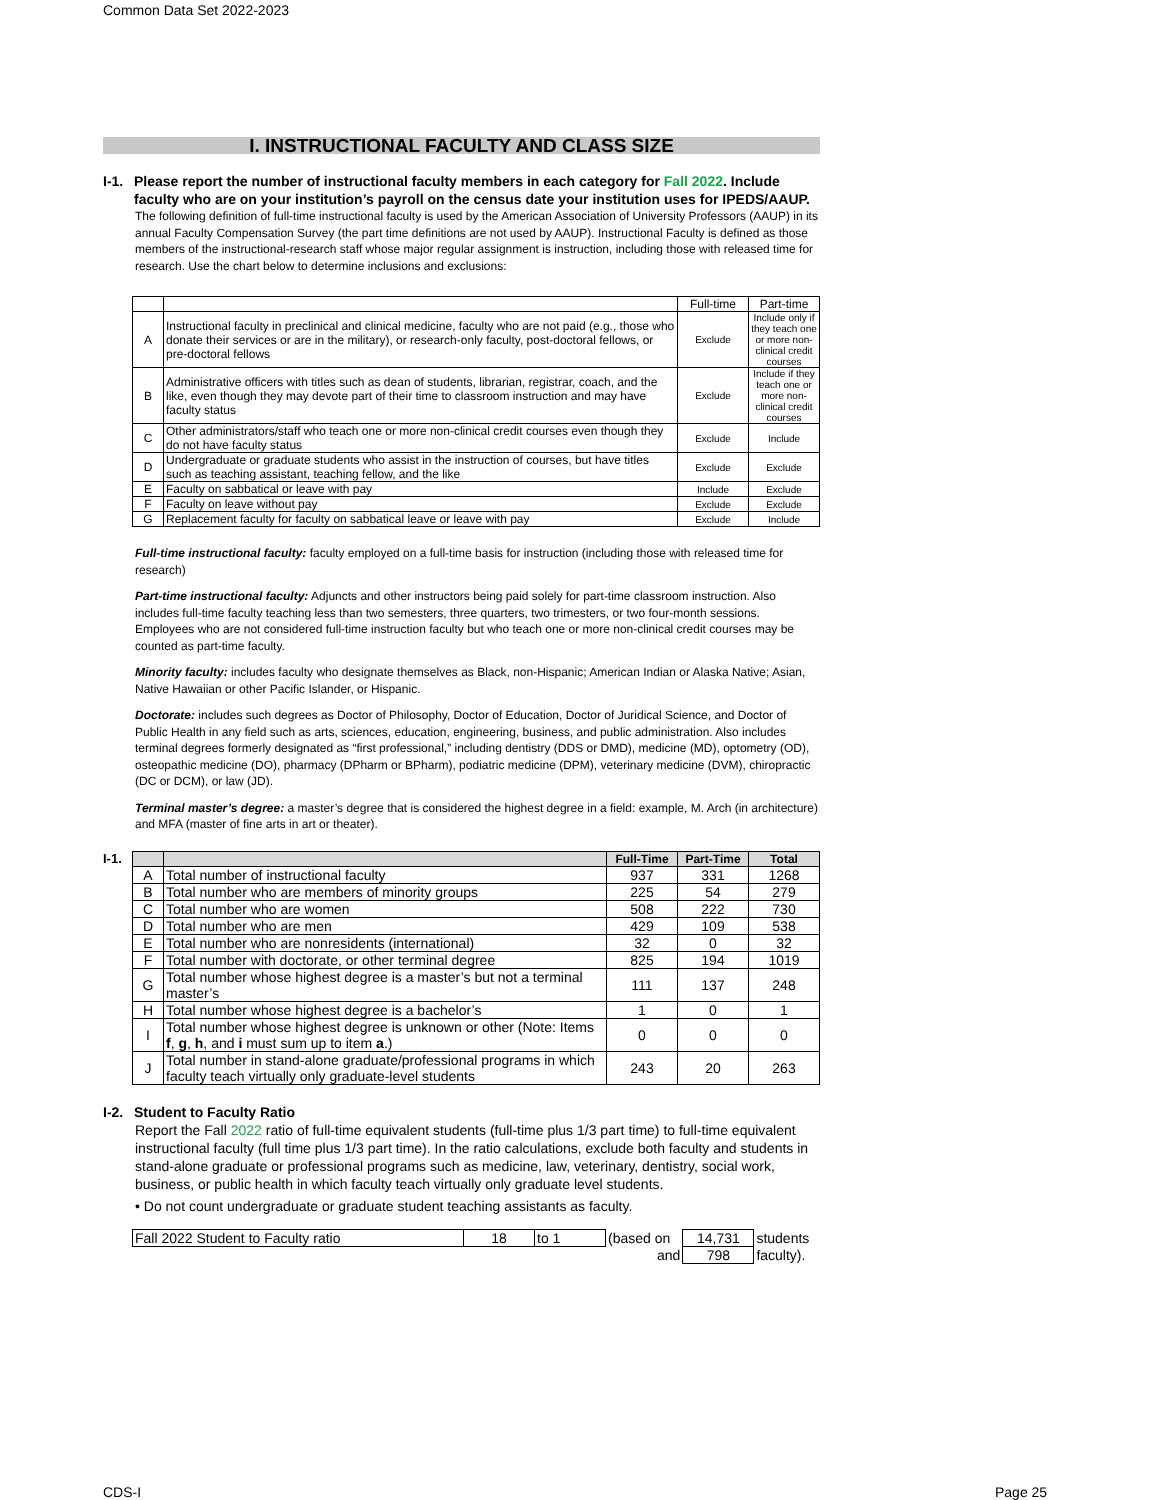Common Data Set 2022-2023
I. INSTRUCTIONAL FACULTY AND CLASS SIZE
I-1. Please report the number of instructional faculty members in each category for Fall 2022. Include faculty who are on your institution’s payroll on the census date your institution uses for IPEDS/AAUP.
The following definition of full-time instructional faculty is used by the American Association of University Professors (AAUP) in its annual Faculty Compensation Survey (the part time definitions are not used by AAUP). Instructional Faculty is defined as those members of the instructional-research staff whose major regular assignment is instruction, including those with released time for research. Use the chart below to determine inclusions and exclusions:
| | | Full-time | Part-time |
| A | Instructional faculty in preclinical and clinical medicine, faculty who are not paid (e.g., those who donate their services or are in the military), or research-only faculty, post-doctoral fellows, or pre-doctoral fellows | Exclude | Include only if they teach one or more non-clinical credit courses |
| B | Administrative officers with titles such as dean of students, librarian, registrar, coach, and the like, even though they may devote part of their time to classroom instruction and may have faculty status | Exclude | Include if they teach one or more non-clinical credit courses |
| C | Other administrators/staff who teach one or more non-clinical credit courses even though they do not have faculty status | Exclude | Include |
| D | Undergraduate or graduate students who assist in the instruction of courses, but have titles such as teaching assistant, teaching fellow, and the like | Exclude | Exclude |
| E | Faculty on sabbatical or leave with pay | Include | Exclude |
| F | Faculty on leave without pay | Exclude | Exclude |
| G | Replacement faculty for faculty on sabbatical leave or leave with pay | Exclude | Include |
Full-time instructional faculty: faculty employed on a full-time basis for instruction (including those with released time for research)
Part-time instructional faculty: Adjuncts and other instructors being paid solely for part-time classroom instruction. Also includes full-time faculty teaching less than two semesters, three quarters, two trimesters, or two four-month sessions. Employees who are not considered full-time instruction faculty but who teach one or more non-clinical credit courses may be counted as part-time faculty.
Minority faculty: includes faculty who designate themselves as Black, non-Hispanic; American Indian or Alaska Native; Asian, Native Hawaiian or other Pacific Islander, or Hispanic.
Doctorate: includes such degrees as Doctor of Philosophy, Doctor of Education, Doctor of Juridical Science, and Doctor of Public Health in any field such as arts, sciences, education, engineering, business, and public administration. Also includes terminal degrees formerly designated as “first professional,” including dentistry (DDS or DMD), medicine (MD), optometry (OD), osteopathic medicine (DO), pharmacy (DPharm or BPharm), podiatric medicine (DPM), veterinary medicine (DVM), chiropractic (DC or DCM), or law (JD).
Terminal master’s degree: a master’s degree that is considered the highest degree in a field: example, M. Arch (in architecture) and MFA (master of fine arts in art or theater).
I-1.
| | | Full-Time | Part-Time | Total |
| A | Total number of instructional faculty | 937 | 331 | 1268 |
| B | Total number who are members of minority groups | 225 | 54 | 279 |
| C | Total number who are women | 508 | 222 | 730 |
| D | Total number who are men | 429 | 109 | 538 |
| E | Total number who are nonresidents (international) | 32 | 0 | 32 |
| F | Total number with doctorate, or other terminal degree | 825 | 194 | 1019 |
| G | Total number whose highest degree is a master’s but not a terminal master’s | 111 | 137 | 248 |
| H | Total number whose highest degree is a bachelor’s | 1 | 0 | 1 |
| I | Total number whose highest degree is unknown or other (Note: Items f , g , h , and i must sum up to item a .) | 0 | 0 | 0 |
| J | Total number in stand-alone graduate/professional programs in which faculty teach virtually only graduate-level students | 243 | 20 | 263 |
I-2. Student to Faculty Ratio
Report the Fall 2022 ratio of full-time equivalent students (full-time plus 1/3 part time) to full-time equivalent instructional faculty (full time plus 1/3 part time). In the ratio calculations, exclude both faculty and students in stand-alone graduate or professional programs such as medicine, law, veterinary, dentistry, social work, business, or public health in which faculty teach virtually only graduate level students.
• Do not count undergraduate or graduate student teaching assistants as faculty.
| Fall 2022 Student to Faculty ratio | 18 | to 1 | (based on | 14,731 | students |
| and | | | | 798 | faculty). |
CDS-I Page 25